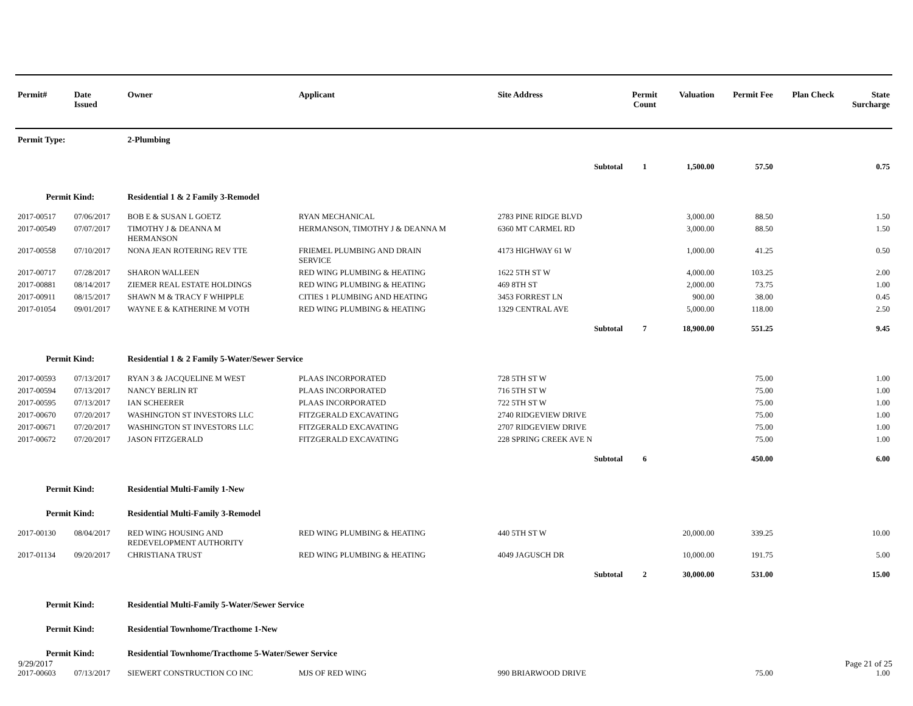| Permit# | Date Issued | Owner | Applicant | Site Address | Permit Count | Valuation | Permit Fee | Plan Check | State Surcharge |
| --- | --- | --- | --- | --- | --- | --- | --- | --- | --- |
| Permit Type: | | 2-Plumbing | | | | | | | |
| Subtotal | | | | | 1 | 1,500.00 | 57.50 | | 0.75 |
| Permit Kind: | | Residential 1 & 2 Family 3-Remodel | | | | | | | |
| 2017-00517 | 07/06/2017 | BOB E & SUSAN L GOETZ | RYAN MECHANICAL | 2783 PINE RIDGE BLVD | | 3,000.00 | 88.50 | | 1.50 |
| 2017-00549 | 07/07/2017 | TIMOTHY J & DEANNA M HERMANSON | HERMANSON, TIMOTHY J & DEANNA M | 6360 MT CARMEL RD | | 3,000.00 | 88.50 | | 1.50 |
| 2017-00558 | 07/10/2017 | NONA JEAN ROTERING REV TTE | FRIEMEL PLUMBING AND DRAIN SERVICE | 4173 HIGHWAY 61 W | | 1,000.00 | 41.25 | | 0.50 |
| 2017-00717 | 07/28/2017 | SHARON WALLEEN | RED WING PLUMBING & HEATING | 1622 5TH ST W | | 4,000.00 | 103.25 | | 2.00 |
| 2017-00881 | 08/14/2017 | ZIEMER REAL ESTATE HOLDINGS | RED WING PLUMBING & HEATING | 469 8TH ST | | 2,000.00 | 73.75 | | 1.00 |
| 2017-00911 | 08/15/2017 | SHAWN M & TRACY F WHIPPLE | CITIES 1 PLUMBING AND HEATING | 3453 FORREST LN | | 900.00 | 38.00 | | 0.45 |
| 2017-01054 | 09/01/2017 | WAYNE E & KATHERINE M VOTH | RED WING PLUMBING & HEATING | 1329 CENTRAL AVE | | 5,000.00 | 118.00 | | 2.50 |
| Subtotal | | | | | 7 | 18,900.00 | 551.25 | | 9.45 |
| Permit Kind: | | Residential 1 & 2 Family 5-Water/Sewer Service | | | | | | | |
| 2017-00593 | 07/13/2017 | RYAN 3 & JACQUELINE M WEST | PLAAS INCORPORATED | 728 5TH ST W | | | 75.00 | | 1.00 |
| 2017-00594 | 07/13/2017 | NANCY BERLIN RT | PLAAS INCORPORATED | 716 5TH ST W | | | 75.00 | | 1.00 |
| 2017-00595 | 07/13/2017 | IAN SCHEERER | PLAAS INCORPORATED | 722 5TH ST W | | | 75.00 | | 1.00 |
| 2017-00670 | 07/20/2017 | WASHINGTON ST INVESTORS LLC | FITZGERALD EXCAVATING | 2740 RIDGEVIEW DRIVE | | | 75.00 | | 1.00 |
| 2017-00671 | 07/20/2017 | WASHINGTON ST INVESTORS LLC | FITZGERALD EXCAVATING | 2707 RIDGEVIEW DRIVE | | | 75.00 | | 1.00 |
| 2017-00672 | 07/20/2017 | JASON FITZGERALD | FITZGERALD EXCAVATING | 228 SPRING CREEK AVE N | | | 75.00 | | 1.00 |
| Subtotal | | | | | 6 | | 450.00 | | 6.00 |
| Permit Kind: | | Residential Multi-Family 1-New | | | | | | | |
| Permit Kind: | | Residential Multi-Family 3-Remodel | | | | | | | |
| 2017-00130 | 08/04/2017 | RED WING HOUSING AND REDEVELOPMENT AUTHORITY | RED WING PLUMBING & HEATING | 440 5TH ST W | | 20,000.00 | 339.25 | | 10.00 |
| 2017-01134 | 09/20/2017 | CHRISTIANA TRUST | RED WING PLUMBING & HEATING | 4049 JAGUSCH DR | | 10,000.00 | 191.75 | | 5.00 |
| Subtotal | | | | | 2 | 30,000.00 | 531.00 | | 15.00 |
| Permit Kind: | | Residential Multi-Family 5-Water/Sewer Service | | | | | | | |
| Permit Kind: | | Residential Townhome/Tracthome 1-New | | | | | | | |
| Permit Kind: | | Residential Townhome/Tracthome 5-Water/Sewer Service | | | | | | | |
| 2017-00603 | 07/13/2017 | SIEWERT CONSTRUCTION CO INC | MJS OF RED WING | 990 BRIARWOOD DRIVE | | | 75.00 | | 1.00 |
9/29/2017 Page 21 of 25